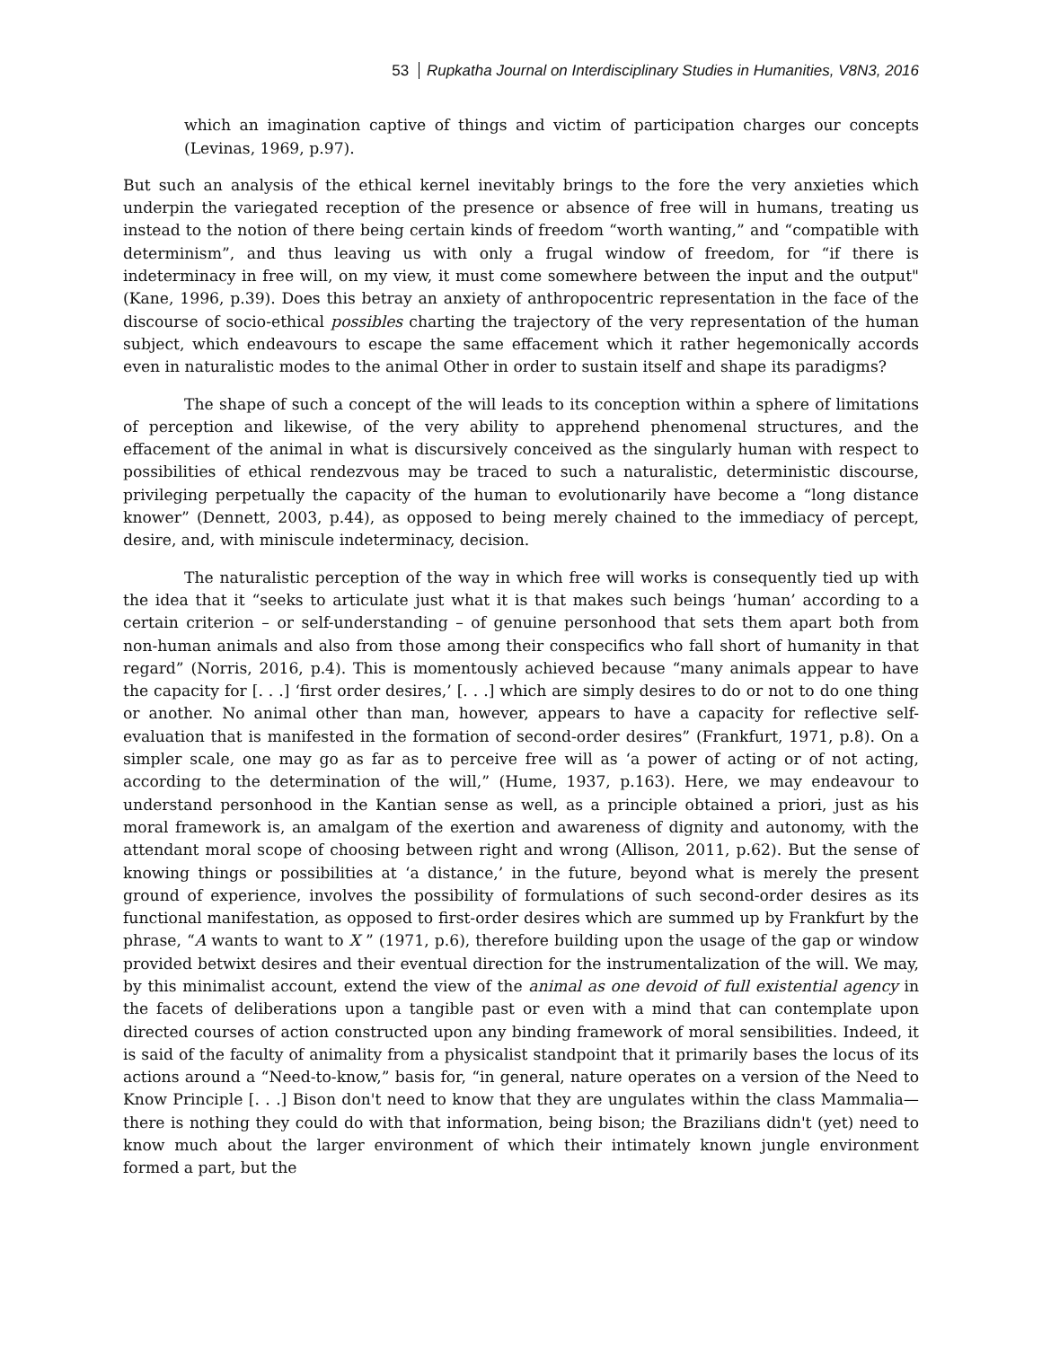53 Rupkatha Journal on Interdisciplinary Studies in Humanities, V8N3, 2016
which an imagination captive of things and victim of participation charges our concepts (Levinas, 1969, p.97).
But such an analysis of the ethical kernel inevitably brings to the fore the very anxieties which underpin the variegated reception of the presence or absence of free will in humans, treating us instead to the notion of there being certain kinds of freedom “worth wanting,” and “compatible with determinism”, and thus leaving us with only a frugal window of freedom, for “if there is indeterminacy in free will, on my view, it must come somewhere between the input and the output" (Kane, 1996, p.39). Does this betray an anxiety of anthropocentric representation in the face of the discourse of socio-ethical possibles charting the trajectory of the very representation of the human subject, which endeavours to escape the same effacement which it rather hegemonically accords even in naturalistic modes to the animal Other in order to sustain itself and shape its paradigms?
The shape of such a concept of the will leads to its conception within a sphere of limitations of perception and likewise, of the very ability to apprehend phenomenal structures, and the effacement of the animal in what is discursively conceived as the singularly human with respect to possibilities of ethical rendezvous may be traced to such a naturalistic, deterministic discourse, privileging perpetually the capacity of the human to evolutionarily have become a “long distance knower” (Dennett, 2003, p.44), as opposed to being merely chained to the immediacy of percept, desire, and, with miniscule indeterminacy, decision.
The naturalistic perception of the way in which free will works is consequently tied up with the idea that it “seeks to articulate just what it is that makes such beings ‘human’ according to a certain criterion – or self-understanding – of genuine personhood that sets them apart both from non-human animals and also from those among their conspecifics who fall short of humanity in that regard” (Norris, 2016, p.4). This is momentously achieved because “many animals appear to have the capacity for [. . .] ‘first order desires,’ [. . .] which are simply desires to do or not to do one thing or another. No animal other than man, however, appears to have a capacity for reflective self-evaluation that is manifested in the formation of second-order desires” (Frankfurt, 1971, p.8). On a simpler scale, one may go as far as to perceive free will as ‘a power of acting or of not acting, according to the determination of the will,” (Hume, 1937, p.163). Here, we may endeavour to understand personhood in the Kantian sense as well, as a principle obtained a priori, just as his moral framework is, an amalgam of the exertion and awareness of dignity and autonomy, with the attendant moral scope of choosing between right and wrong (Allison, 2011, p.62). But the sense of knowing things or possibilities at ‘a distance,’ in the future, beyond what is merely the present ground of experience, involves the possibility of formulations of such second-order desires as its functional manifestation, as opposed to first-order desires which are summed up by Frankfurt by the phrase, “A wants to want to X ” (1971, p.6), therefore building upon the usage of the gap or window provided betwixt desires and their eventual direction for the instrumentalization of the will. We may, by this minimalist account, extend the view of the animal as one devoid of full existential agency in the facets of deliberations upon a tangible past or even with a mind that can contemplate upon directed courses of action constructed upon any binding framework of moral sensibilities. Indeed, it is said of the faculty of animality from a physicalist standpoint that it primarily bases the locus of its actions around a “Need-to-know,” basis for, “in general, nature operates on a version of the Need to Know Principle [. . .] Bison don't need to know that they are ungulates within the class Mammalia—there is nothing they could do with that information, being bison; the Brazilians didn't (yet) need to know much about the larger environment of which their intimately known jungle environment formed a part, but the